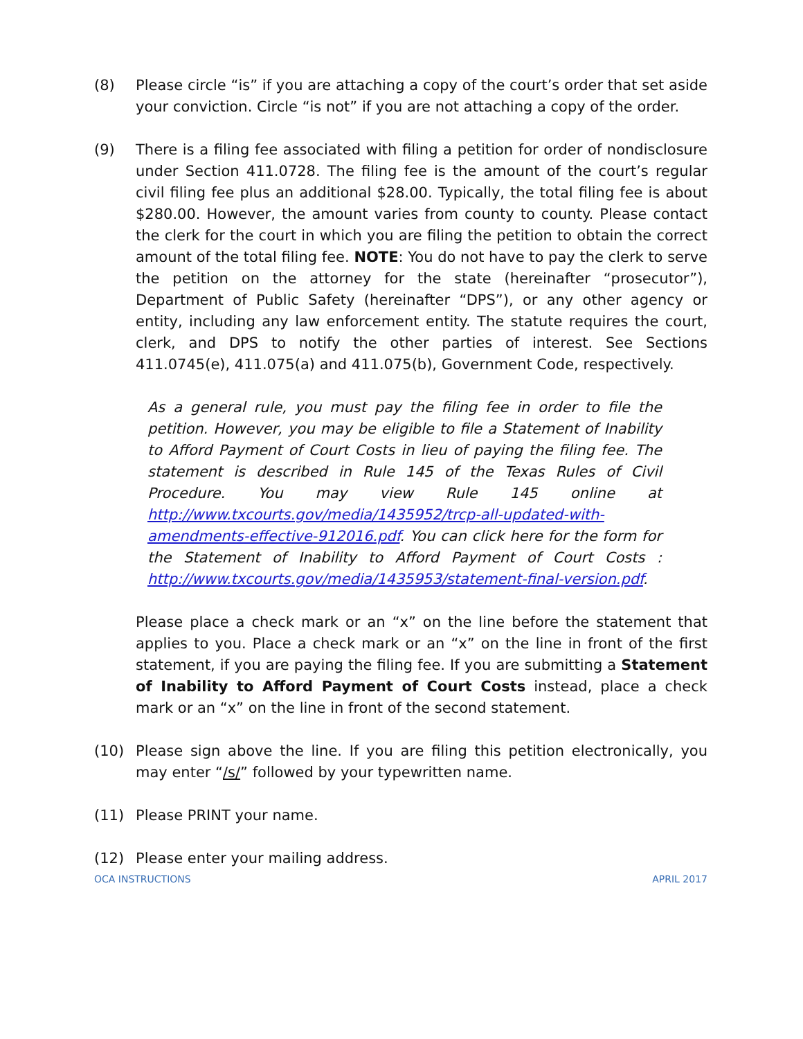(8) Please circle “is” if you are attaching a copy of the court’s order that set aside your conviction. Circle “is not” if you are not attaching a copy of the order.
(9) There is a filing fee associated with filing a petition for order of nondisclosure under Section 411.0728. The filing fee is the amount of the court’s regular civil filing fee plus an additional $28.00. Typically, the total filing fee is about $280.00. However, the amount varies from county to county. Please contact the clerk for the court in which you are filing the petition to obtain the correct amount of the total filing fee. NOTE: You do not have to pay the clerk to serve the petition on the attorney for the state (hereinafter “prosecutor”), Department of Public Safety (hereinafter “DPS”), or any other agency or entity, including any law enforcement entity. The statute requires the court, clerk, and DPS to notify the other parties of interest. See Sections 411.0745(e), 411.075(a) and 411.075(b), Government Code, respectively.
As a general rule, you must pay the filing fee in order to file the petition. However, you may be eligible to file a Statement of Inability to Afford Payment of Court Costs in lieu of paying the filing fee. The statement is described in Rule 145 of the Texas Rules of Civil Procedure. You may view Rule 145 online at http://www.txcourts.gov/media/1435952/trcp-all-updated-with-amendments-effective-912016.pdf. You can click here for the form for the Statement of Inability to Afford Payment of Court Costs : http://www.txcourts.gov/media/1435953/statement-final-version.pdf.
Please place a check mark or an “x” on the line before the statement that applies to you. Place a check mark or an “x” on the line in front of the first statement, if you are paying the filing fee. If you are submitting a Statement of Inability to Afford Payment of Court Costs instead, place a check mark or an “x” on the line in front of the second statement.
(10) Please sign above the line. If you are filing this petition electronically, you may enter “/s/” followed by your typewritten name.
(11) Please PRINT your name.
(12) Please enter your mailing address.
OCA INSTRUCTIONS APRIL 2017